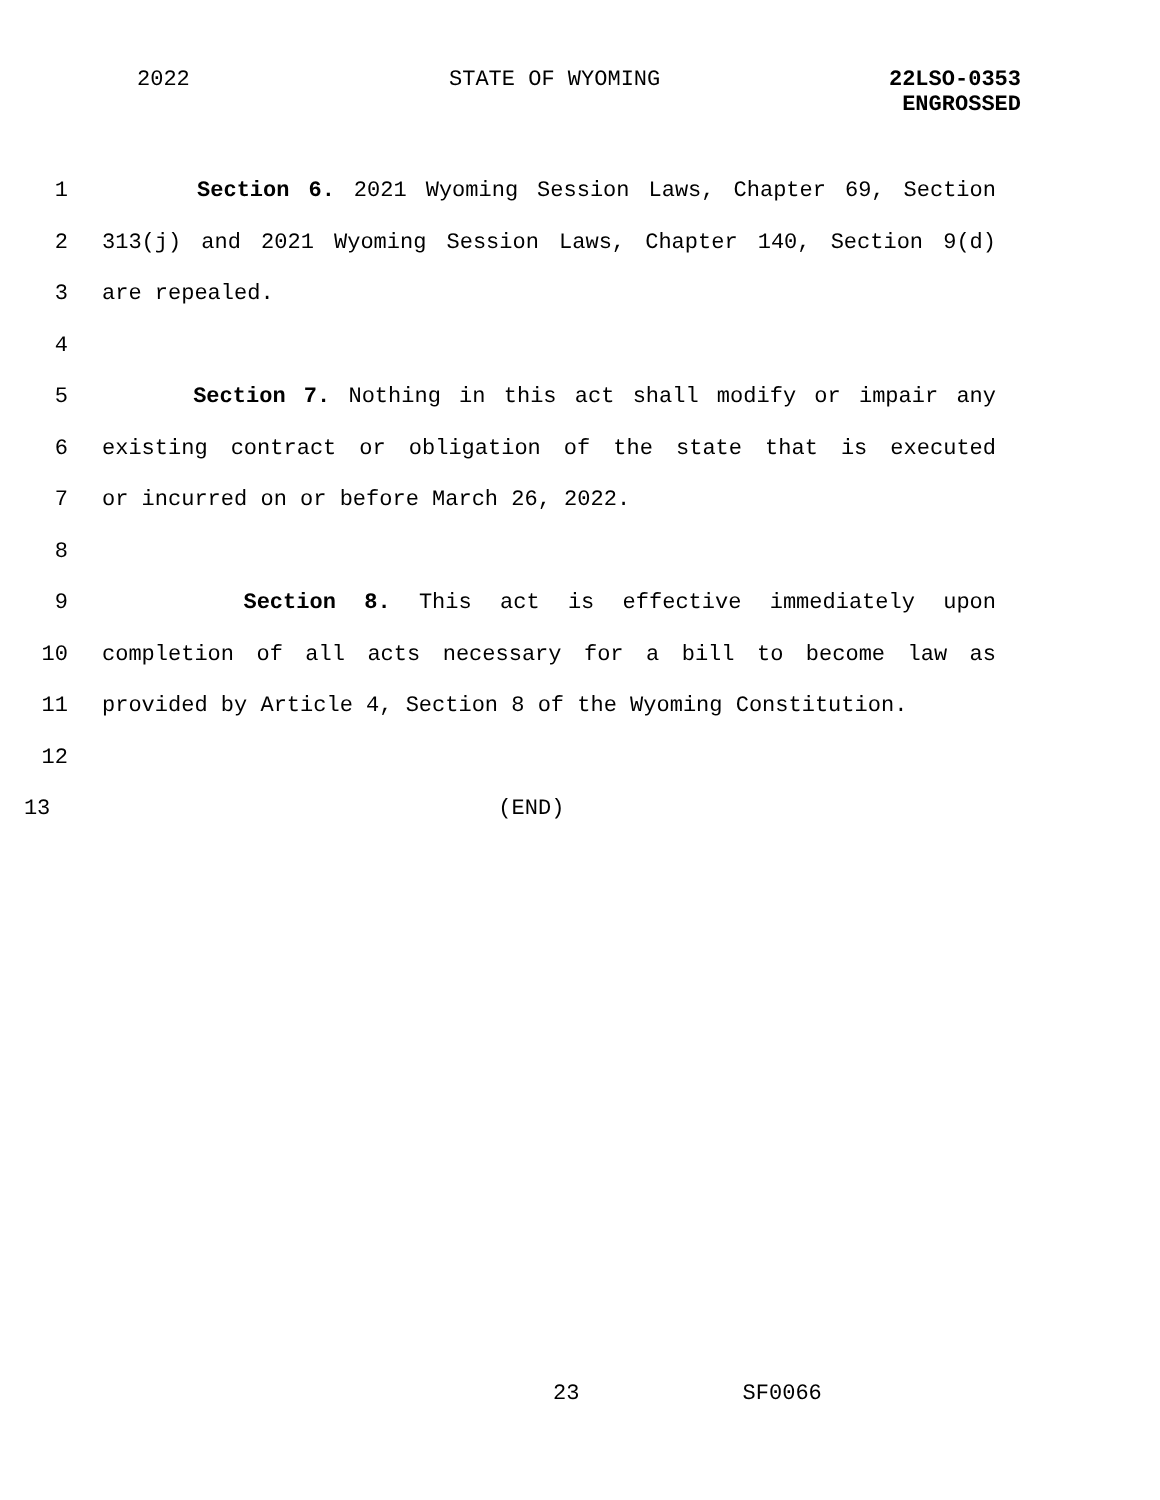2022 STATE OF WYOMING
22LSO-0353
ENGROSSED
1 Section 6. 2021 Wyoming Session Laws, Chapter 69, Section
2 313(j) and 2021 Wyoming Session Laws, Chapter 140, Section 9(d)
3 are repealed.
4
5 Section 7. Nothing in this act shall modify or impair any
6 existing contract or obligation of the state that is executed
7 or incurred on or before March 26, 2022.
8
9 Section 8. This act is effective immediately upon
10 completion of all acts necessary for a bill to become law as
11 provided by Article 4, Section 8 of the Wyoming Constitution.
12
13 (END)
23 SF0066